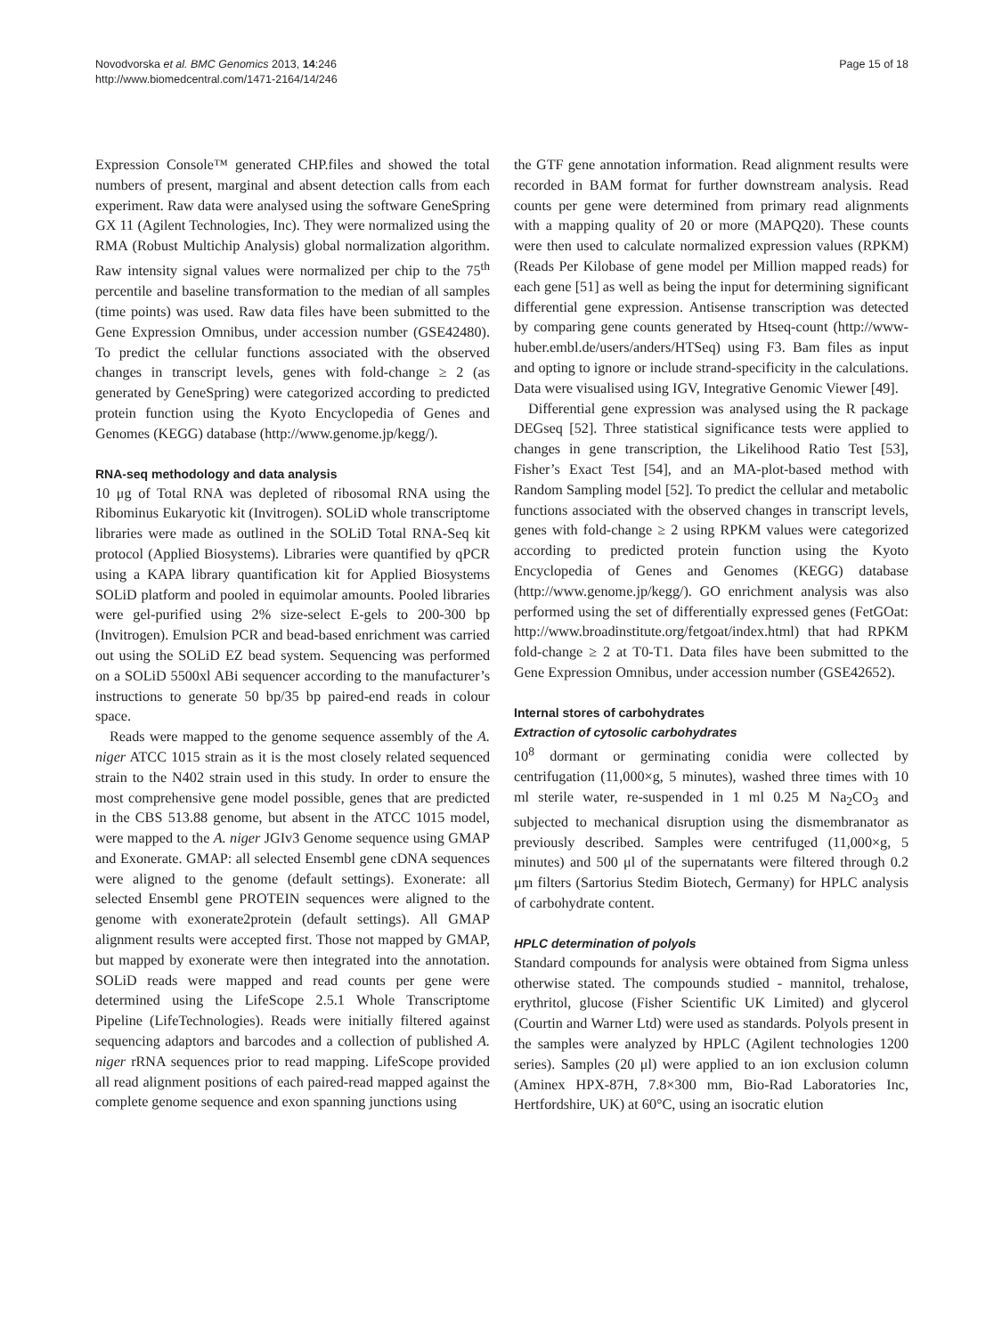Novodvorska et al. BMC Genomics 2013, 14:246
http://www.biomedcentral.com/1471-2164/14/246
Page 15 of 18
Expression Console™ generated CHP.files and showed the total numbers of present, marginal and absent detection calls from each experiment. Raw data were analysed using the software GeneSpring GX 11 (Agilent Technologies, Inc). They were normalized using the RMA (Robust Multichip Analysis) global normalization algorithm. Raw intensity signal values were normalized per chip to the 75<sup>th</sup> percentile and baseline transformation to the median of all samples (time points) was used. Raw data files have been submitted to the Gene Expression Omnibus, under accession number (GSE42480). To predict the cellular functions associated with the observed changes in transcript levels, genes with fold-change ≥ 2 (as generated by GeneSpring) were categorized according to predicted protein function using the Kyoto Encyclopedia of Genes and Genomes (KEGG) database (http://www.genome.jp/kegg/).
RNA-seq methodology and data analysis
10 μg of Total RNA was depleted of ribosomal RNA using the Ribominus Eukaryotic kit (Invitrogen). SOLiD whole transcriptome libraries were made as outlined in the SOLiD Total RNA-Seq kit protocol (Applied Biosystems). Libraries were quantified by qPCR using a KAPA library quantification kit for Applied Biosystems SOLiD platform and pooled in equimolar amounts. Pooled libraries were gel-purified using 2% size-select E-gels to 200-300 bp (Invitrogen). Emulsion PCR and bead-based enrichment was carried out using the SOLiD EZ bead system. Sequencing was performed on a SOLiD 5500xl ABi sequencer according to the manufacturer’s instructions to generate 50 bp/35 bp paired-end reads in colour space.
Reads were mapped to the genome sequence assembly of the A. niger ATCC 1015 strain as it is the most closely related sequenced strain to the N402 strain used in this study. In order to ensure the most comprehensive gene model possible, genes that are predicted in the CBS 513.88 genome, but absent in the ATCC 1015 model, were mapped to the A. niger JGIv3 Genome sequence using GMAP and Exonerate. GMAP: all selected Ensembl gene cDNA sequences were aligned to the genome (default settings). Exonerate: all selected Ensembl gene PROTEIN sequences were aligned to the genome with exonerate2protein (default settings). All GMAP alignment results were accepted first. Those not mapped by GMAP, but mapped by exonerate were then integrated into the annotation. SOLiD reads were mapped and read counts per gene were determined using the LifeScope 2.5.1 Whole Transcriptome Pipeline (LifeTechnologies). Reads were initially filtered against sequencing adaptors and barcodes and a collection of published A. niger rRNA sequences prior to read mapping. LifeScope provided all read alignment positions of each paired-read mapped against the complete genome sequence and exon spanning junctions using
the GTF gene annotation information. Read alignment results were recorded in BAM format for further downstream analysis. Read counts per gene were determined from primary read alignments with a mapping quality of 20 or more (MAPQ20). These counts were then used to calculate normalized expression values (RPKM) (Reads Per Kilobase of gene model per Million mapped reads) for each gene [51] as well as being the input for determining significant differential gene expression. Antisense transcription was detected by comparing gene counts generated by Htseq-count (http://www-huber.embl.de/users/anders/HTSeq) using F3. Bam files as input and opting to ignore or include strand-specificity in the calculations. Data were visualised using IGV, Integrative Genomic Viewer [49].
Differential gene expression was analysed using the R package DEGseq [52]. Three statistical significance tests were applied to changes in gene transcription, the Likelihood Ratio Test [53], Fisher’s Exact Test [54], and an MA-plot-based method with Random Sampling model [52]. To predict the cellular and metabolic functions associated with the observed changes in transcript levels, genes with fold-change ≥ 2 using RPKM values were categorized according to predicted protein function using the Kyoto Encyclopedia of Genes and Genomes (KEGG) database (http://www.genome.jp/kegg/). GO enrichment analysis was also performed using the set of differentially expressed genes (FetGOat: http://www.broadinstitute.org/fetgoat/index.html) that had RPKM fold-change ≥ 2 at T0-T1. Data files have been submitted to the Gene Expression Omnibus, under accession number (GSE42652).
Internal stores of carbohydrates
Extraction of cytosolic carbohydrates
10<sup>8</sup> dormant or germinating conidia were collected by centrifugation (11,000×g, 5 minutes), washed three times with 10 ml sterile water, re-suspended in 1 ml 0.25 M Na<sub>2</sub>CO<sub>3</sub> and subjected to mechanical disruption using the dismembranator as previously described. Samples were centrifuged (11,000×g, 5 minutes) and 500 μl of the supernatants were filtered through 0.2 μm filters (Sartorius Stedim Biotech, Germany) for HPLC analysis of carbohydrate content.
HPLC determination of polyols
Standard compounds for analysis were obtained from Sigma unless otherwise stated. The compounds studied - mannitol, trehalose, erythritol, glucose (Fisher Scientific UK Limited) and glycerol (Courtin and Warner Ltd) were used as standards. Polyols present in the samples were analyzed by HPLC (Agilent technologies 1200 series). Samples (20 μl) were applied to an ion exclusion column (Aminex HPX-87H, 7.8×300 mm, Bio-Rad Laboratories Inc, Hertfordshire, UK) at 60°C, using an isocratic elution